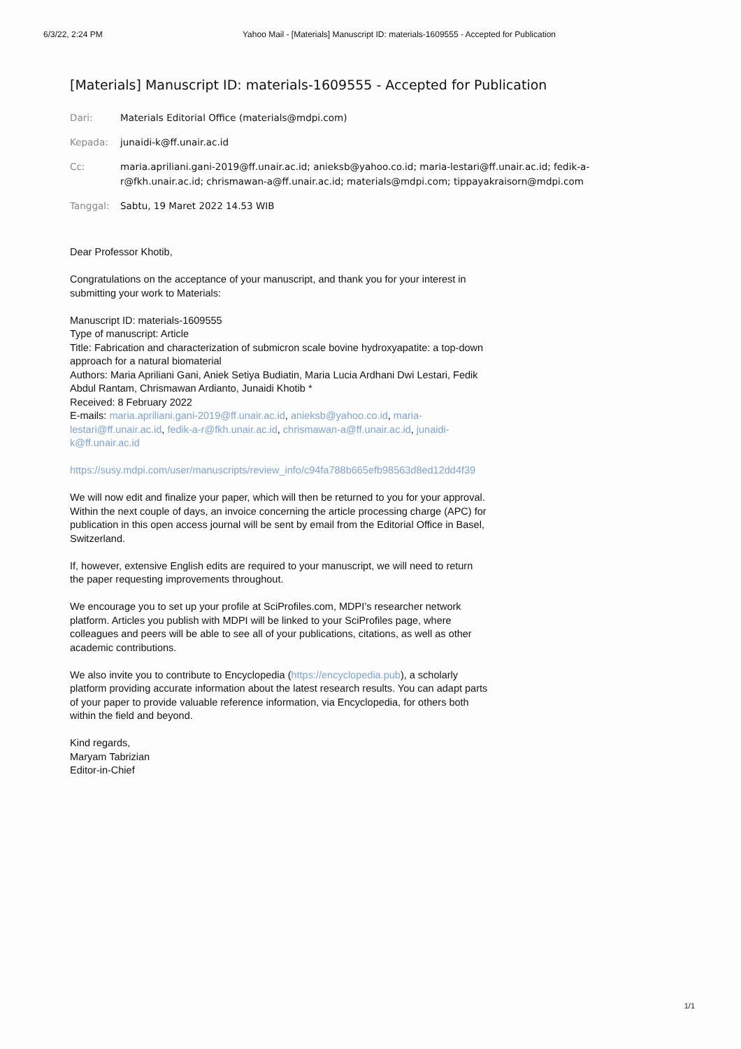6/3/22, 2:24 PM Yahoo Mail - [Materials] Manuscript ID: materials-1609555 - Accepted for Publication
[Materials] Manuscript ID: materials-1609555 - Accepted for Publication
Dari: Materials Editorial Office (materials@mdpi.com)
Kepada: junaidi-k@ff.unair.ac.id
Cc: maria.apriliani.gani-2019@ff.unair.ac.id; anieksb@yahoo.co.id; maria-lestari@ff.unair.ac.id; fedik-a-r@fkh.unair.ac.id; chrismawan-a@ff.unair.ac.id; materials@mdpi.com; tippayakraisorn@mdpi.com
Tanggal: Sabtu, 19 Maret 2022 14.53 WIB
Dear Professor Khotib,
Congratulations on the acceptance of your manuscript, and thank you for your interest in submitting your work to Materials:
Manuscript ID: materials-1609555
Type of manuscript: Article
Title: Fabrication and characterization of submicron scale bovine hydroxyapatite: a top-down approach for a natural biomaterial
Authors: Maria Apriliani Gani, Aniek Setiya Budiatin, Maria Lucia Ardhani Dwi Lestari, Fedik Abdul Rantam, Chrismawan Ardianto, Junaidi Khotib *
Received: 8 February 2022
E-mails: maria.apriliani.gani-2019@ff.unair.ac.id, anieksb@yahoo.co.id, maria-lestari@ff.unair.ac.id, fedik-a-r@fkh.unair.ac.id, chrismawan-a@ff.unair.ac.id, junaidi-k@ff.unair.ac.id
https://susy.mdpi.com/user/manuscripts/review_info/c94fa788b665efb98563d8ed12dd4f39
We will now edit and finalize your paper, which will then be returned to you for your approval. Within the next couple of days, an invoice concerning the article processing charge (APC) for publication in this open access journal will be sent by email from the Editorial Office in Basel, Switzerland.
If, however, extensive English edits are required to your manuscript, we will need to return the paper requesting improvements throughout.
We encourage you to set up your profile at SciProfiles.com, MDPI’s researcher network platform. Articles you publish with MDPI will be linked to your SciProfiles page, where colleagues and peers will be able to see all of your publications, citations, as well as other academic contributions.
We also invite you to contribute to Encyclopedia (https://encyclopedia.pub), a scholarly platform providing accurate information about the latest research results. You can adapt parts of your paper to provide valuable reference information, via Encyclopedia, for others both within the field and beyond.
Kind regards,
Maryam Tabrizian
Editor-in-Chief
1/1